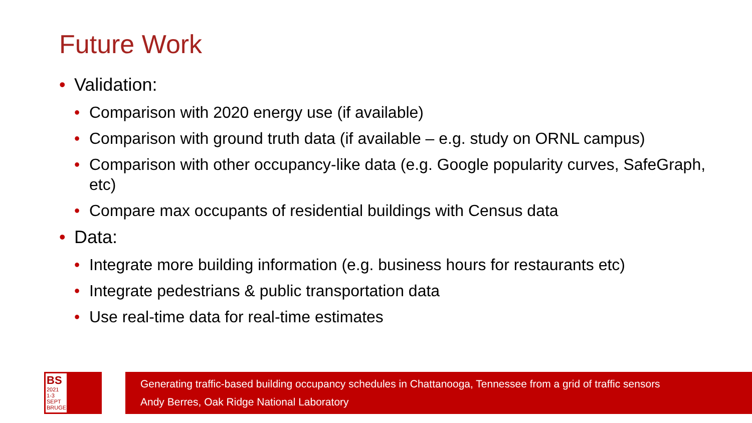Future Work
• Validation:
• Comparison with 2020 energy use (if available)
• Comparison with ground truth data (if available – e.g. study on ORNL campus)
• Comparison with other occupancy-like data (e.g. Google popularity curves, SafeGraph, etc)
• Compare max occupants of residential buildings with Census data
• Data:
• Integrate more building information (e.g. business hours for restaurants etc)
• Integrate pedestrians & public transportation data
• Use real-time data for real-time estimates
BS
2021
1-3 SEPT
BRUGES
Generating traffic-based building occupancy schedules in Chattanooga, Tennessee from a grid of traffic sensors
Andy Berres, Oak Ridge National Laboratory